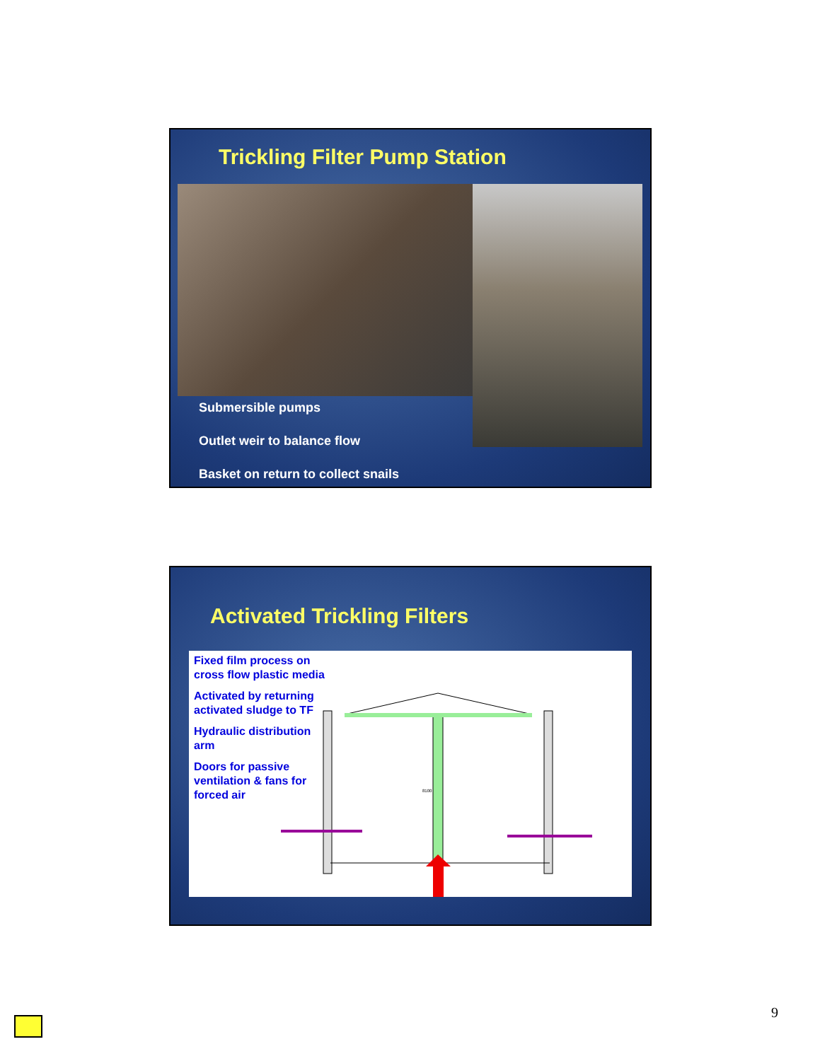Trickling Filter Pump Station
Submersible pumps
Outlet weir to balance flow
Basket on return to collect snails
Activated Trickling Filters
Fixed film process on cross flow plastic media
Activated by returning activated sludge to TF
Hydraulic distribution arm
Doors for passive ventilation & fans for forced air
8100
9